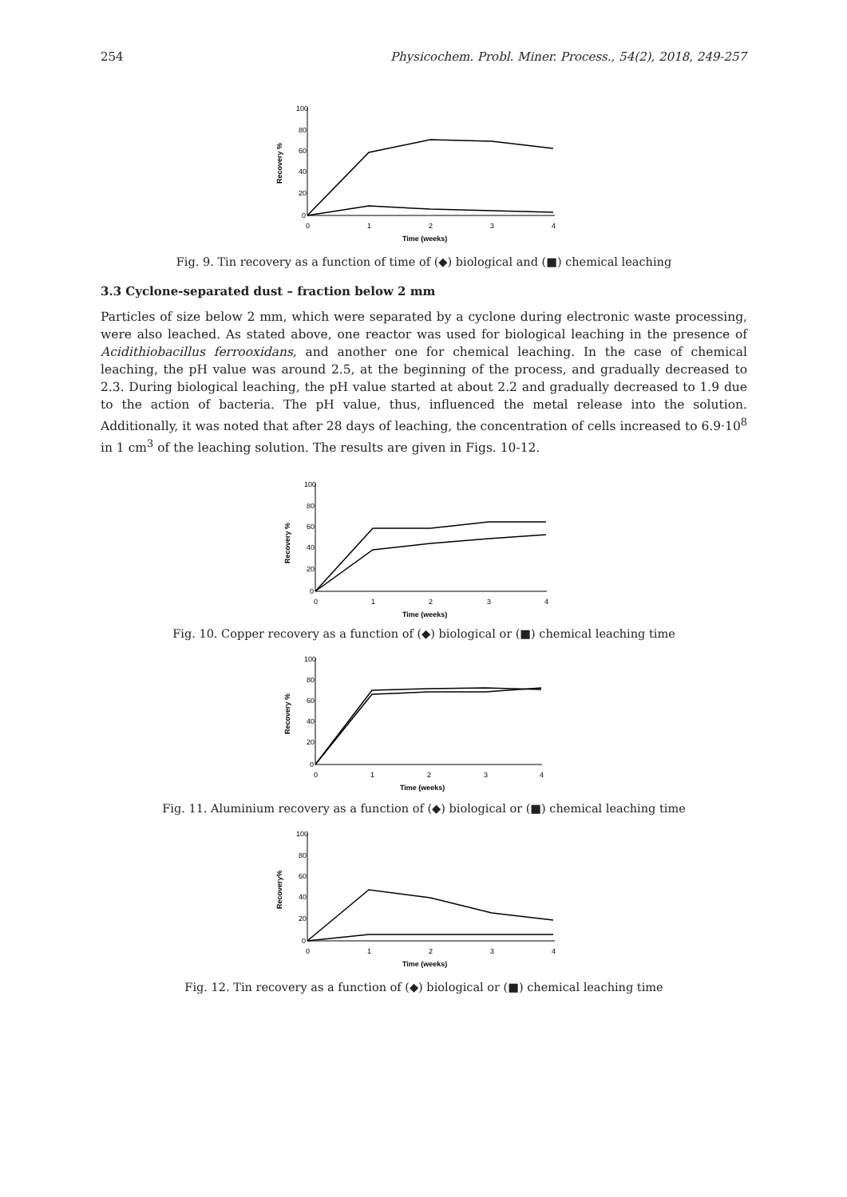254 Physicochem. Probl. Miner. Process., 54(2), 2018, 249-257
100
80
60
40
20
0
0
1
2
3
4
Time (weeks)
Recovery %
Fig. 9. Tin recovery as a function of time of (◆) biological and (■) chemical leaching
3.3 Cyclone-separated dust – fraction below 2 mm
Particles of size below 2 mm, which were separated by a cyclone during electronic waste processing, were also leached. As stated above, one reactor was used for biological leaching in the presence of Acidithiobacillus ferrooxidans, and another one for chemical leaching. In the case of chemical leaching, the pH value was around 2.5, at the beginning of the process, and gradually decreased to 2.3. During biological leaching, the pH value started at about 2.2 and gradually decreased to 1.9 due to the action of bacteria. The pH value, thus, influenced the metal release into the solution. Additionally, it was noted that after 28 days of leaching, the concentration of cells increased to 6.9·10<sup>8</sup> in 1 cm<sup>3</sup> of the leaching solution. The results are given in Figs. 10-12.
100
80
60
40
20
0
0
1
2
3
4
Time (weeks)
Recovery %
Fig. 10. Copper recovery as a function of (◆) biological or (■) chemical leaching time
100
80
60
40
20
0
0
1
2
3
4
Time (weeks)
Recovery %
Fig. 11. Aluminium recovery as a function of (◆) biological or (■) chemical leaching time
100
80
60
40
20
0
0
1
2
3
4
Time (weeks)
Recovery%
Fig. 12. Tin recovery as a function of (◆) biological or (■) chemical leaching time